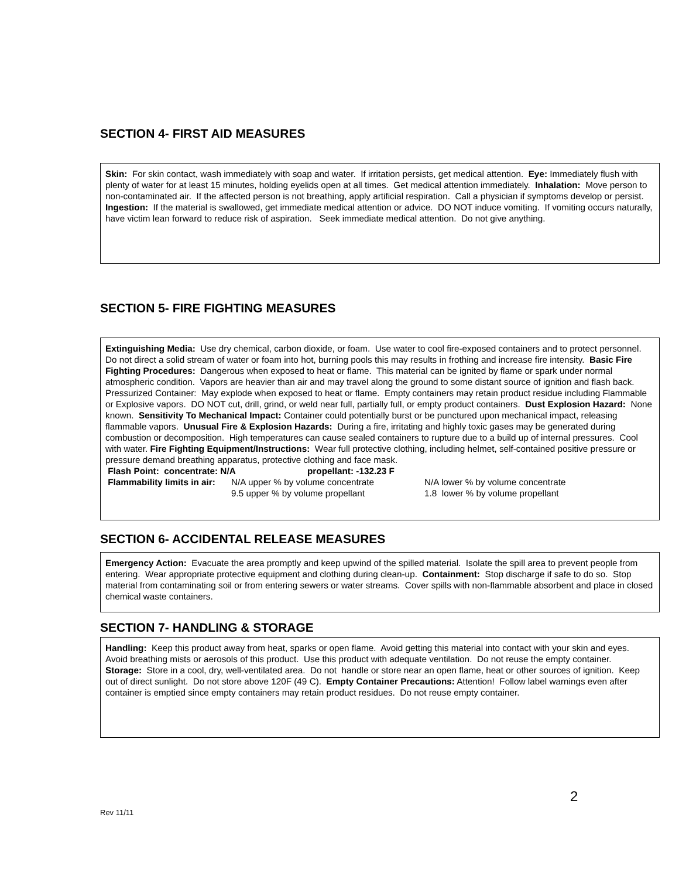SECTION 4- FIRST AID MEASURES
Skin: For skin contact, wash immediately with soap and water. If irritation persists, get medical attention. Eye: Immediately flush with plenty of water for at least 15 minutes, holding eyelids open at all times. Get medical attention immediately. Inhalation: Move person to non-contaminated air. If the affected person is not breathing, apply artificial respiration. Call a physician if symptoms develop or persist. Ingestion: If the material is swallowed, get immediate medical attention or advice. DO NOT induce vomiting. If vomiting occurs naturally, have victim lean forward to reduce risk of aspiration. Seek immediate medical attention. Do not give anything.
SECTION 5- FIRE FIGHTING MEASURES
Extinguishing Media: Use dry chemical, carbon dioxide, or foam. Use water to cool fire-exposed containers and to protect personnel. Do not direct a solid stream of water or foam into hot, burning pools this may results in frothing and increase fire intensity. Basic Fire Fighting Procedures: Dangerous when exposed to heat or flame. This material can be ignited by flame or spark under normal atmospheric condition. Vapors are heavier than air and may travel along the ground to some distant source of ignition and flash back. Pressurized Container: May explode when exposed to heat or flame. Empty containers may retain product residue including Flammable or Explosive vapors. DO NOT cut, drill, grind, or weld near full, partially full, or empty product containers. Dust Explosion Hazard: None known. Sensitivity To Mechanical Impact: Container could potentially burst or be punctured upon mechanical impact, releasing flammable vapors. Unusual Fire & Explosion Hazards: During a fire, irritating and highly toxic gases may be generated during combustion or decomposition. High temperatures can cause sealed containers to rupture due to a build up of internal pressures. Cool with water. Fire Fighting Equipment/Instructions: Wear full protective clothing, including helmet, self-contained positive pressure or pressure demand breathing apparatus, protective clothing and face mask.
Flash Point: concentrate: N/A propellant: -132.23 F
Flammability limits in air: N/A upper % by volume concentrate N/A lower % by volume concentrate
9.5 upper % by volume propellant 1.8 lower % by volume propellant
SECTION 6- ACCIDENTAL RELEASE MEASURES
Emergency Action: Evacuate the area promptly and keep upwind of the spilled material. Isolate the spill area to prevent people from entering. Wear appropriate protective equipment and clothing during clean-up. Containment: Stop discharge if safe to do so. Stop material from contaminating soil or from entering sewers or water streams. Cover spills with non-flammable absorbent and place in closed chemical waste containers.
SECTION 7- HANDLING & STORAGE
Handling: Keep this product away from heat, sparks or open flame. Avoid getting this material into contact with your skin and eyes. Avoid breathing mists or aerosols of this product. Use this product with adequate ventilation. Do not reuse the empty container. Storage: Store in a cool, dry, well-ventilated area. Do not handle or store near an open flame, heat or other sources of ignition. Keep out of direct sunlight. Do not store above 120F (49 C). Empty Container Precautions: Attention! Follow label warnings even after container is emptied since empty containers may retain product residues. Do not reuse empty container.
2
Rev 11/11